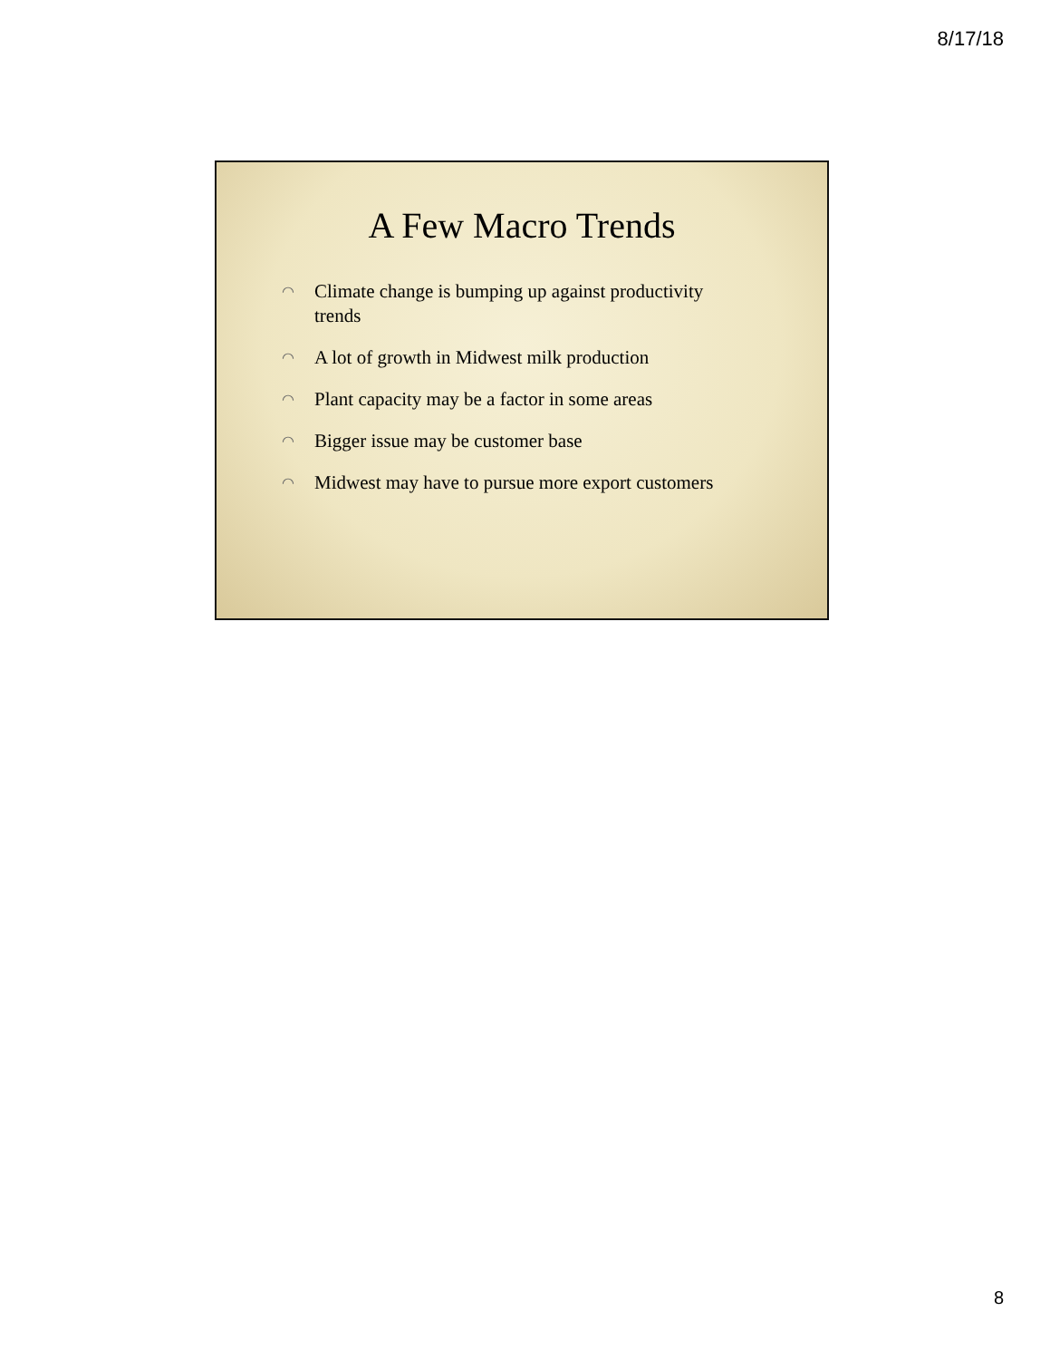8/17/18
A Few Macro Trends
◠ Climate change is bumping up against productivity trends
◠ A lot of growth in Midwest milk production
◠ Plant capacity may be a factor in some areas
◠ Bigger issue may be customer base
◠ Midwest may have to pursue more export customers
8